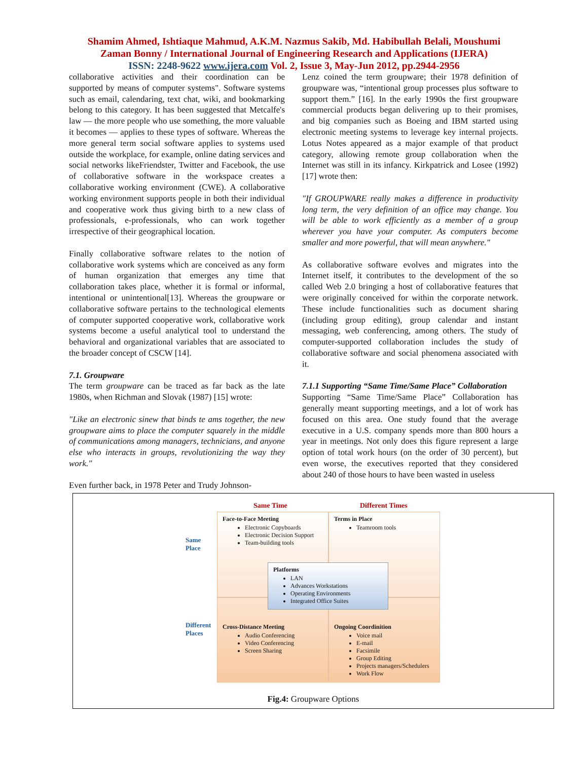Shamim Ahmed, Ishtiaque Mahmud, A.K.M. Nazmus Sakib, Md. Habibullah Belali, Moushumi
Zaman Bonny / International Journal of Engineering Research and Applications (IJERA)
ISSN: 2248-9622 www.ijera.com Vol. 2, Issue 3, May-Jun 2012, pp.2944-2956
collaborative activities and their coordination can be supported by means of computer systems". Software systems such as email, calendaring, text chat, wiki, and bookmarking belong to this category. It has been suggested that Metcalfe's law — the more people who use something, the more valuable it becomes — applies to these types of software. Whereas the more general term social software applies to systems used outside the workplace, for example, online dating services and social networks likeFriendster, Twitter and Facebook, the use of collaborative software in the workspace creates a collaborative working environment (CWE). A collaborative working environment supports people in both their individual and cooperative work thus giving birth to a new class of professionals, e-professionals, who can work together irrespective of their geographical location.
Finally collaborative software relates to the notion of collaborative work systems which are conceived as any form of human organization that emerges any time that collaboration takes place, whether it is formal or informal, intentional or unintentional[13]. Whereas the groupware or collaborative software pertains to the technological elements of computer supported cooperative work, collaborative work systems become a useful analytical tool to understand the behavioral and organizational variables that are associated to the broader concept of CSCW [14].
7.1. Groupware
The term groupware can be traced as far back as the late 1980s, when Richman and Slovak (1987) [15] wrote:
"Like an electronic sinew that binds te ams together, the new groupware aims to place the computer squarely in the middle of communications among managers, technicians, and anyone else who interacts in groups, revolutionizing the way they work."
Even further back, in 1978 Peter and Trudy Johnson-
Lenz coined the term groupware; their 1978 definition of groupware was, “intentional group processes plus software to support them.” [16]. In the early 1990s the first groupware commercial products began delivering up to their promises, and big companies such as Boeing and IBM started using electronic meeting systems to leverage key internal projects. Lotus Notes appeared as a major example of that product category, allowing remote group collaboration when the Internet was still in its infancy. Kirkpatrick and Losee (1992) [17] wrote then:
"If GROUPWARE really makes a difference in productivity long term, the very definition of an office may change. You will be able to work efficiently as a member of a group wherever you have your computer. As computers become smaller and more powerful, that will mean anywhere."
As collaborative software evolves and migrates into the Internet itself, it contributes to the development of the so called Web 2.0 bringing a host of collaborative features that were originally conceived for within the corporate network. These include functionalities such as document sharing (including group editing), group calendar and instant messaging, web conferencing, among others. The study of computer-supported collaboration includes the study of collaborative software and social phenomena associated with it.
7.1.1 Supporting “Same Time/Same Place” Collaboration
Supporting “Same Time/Same Place” Collaboration has generally meant supporting meetings, and a lot of work has focused on this area. One study found that the average executive in a U.S. company spends more than 800 hours a year in meetings. Not only does this figure represent a large option of total work hours (on the order of 30 percent), but even worse, the executives reported that they considered about 240 of those hours to have been wasted in useless
Same Time Different Times
Same
Place
Different
Places
Face-to-Face Meeting
Electronic Copyboards
Electronic Decision Support
Team-building tools
Terms in Place
Teamroom tools
Cross-Distance Meeting
Audio Conferencing
Video Conferencing
Screen Sharing
Ongoing Coordinition
Voice mail
E-mail
Facsimile
Group Editing
Projects managers/Schedulers
Work Flow
Platforms
LAN
Advances Workstations
Operating Environments
Integrated Office Suites
Fig.4: Groupware Options